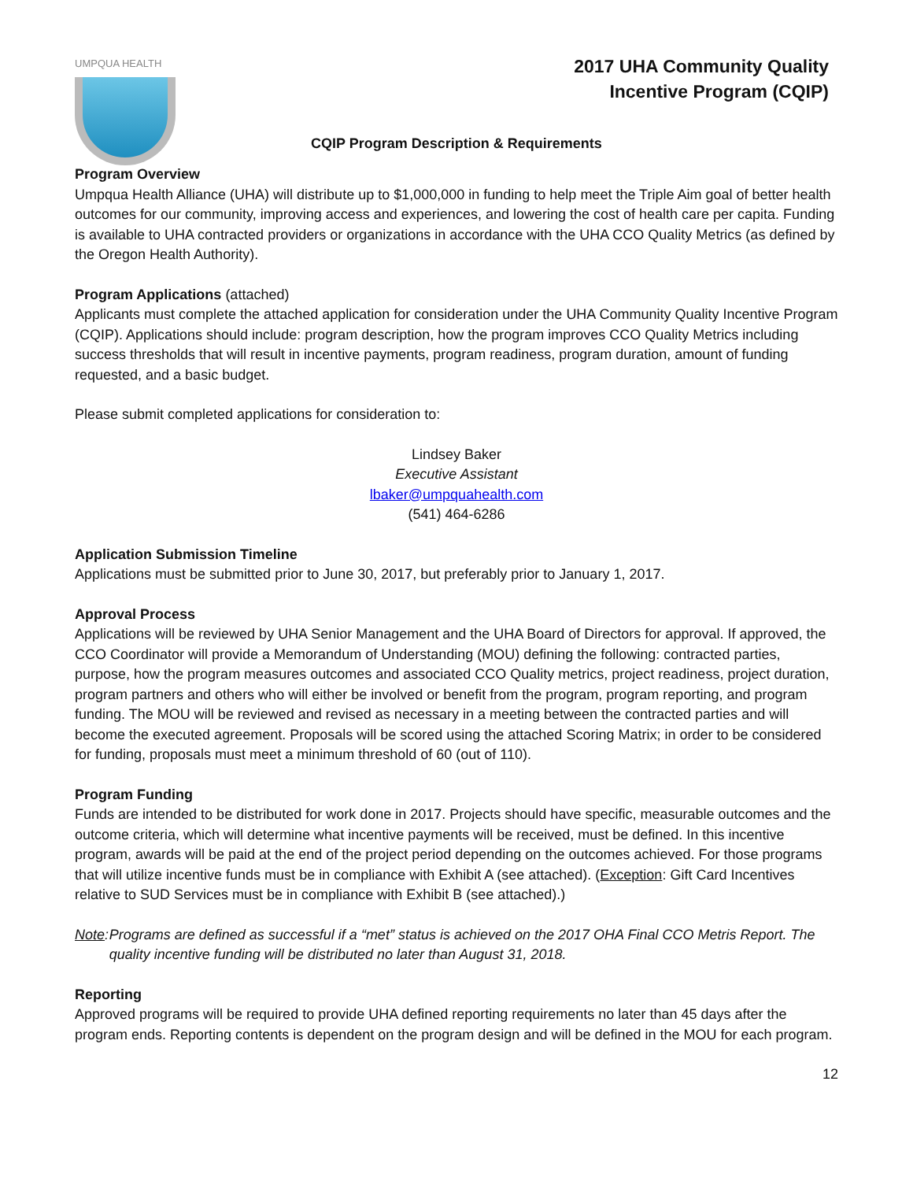UMPQUA HEALTH
2017 UHA Community Quality
Incentive Program (CQIP)
CQIP Program Description & Requirements
Program Overview
Umpqua Health Alliance (UHA) will distribute up to $1,000,000 in funding to help meet the Triple Aim goal of better health outcomes for our community, improving access and experiences, and lowering the cost of health care per capita. Funding is available to UHA contracted providers or organizations in accordance with the UHA CCO Quality Metrics (as defined by the Oregon Health Authority).
Program Applications (attached)
Applicants must complete the attached application for consideration under the UHA Community Quality Incentive Program (CQIP). Applications should include: program description, how the program improves CCO Quality Metrics including success thresholds that will result in incentive payments, program readiness, program duration, amount of funding requested, and a basic budget.
Please submit completed applications for consideration to:
Lindsey Baker
Executive Assistant
lbaker@umpquahealth.com
(541) 464-6286
Application Submission Timeline
Applications must be submitted prior to June 30, 2017, but preferably prior to January 1, 2017.
Approval Process
Applications will be reviewed by UHA Senior Management and the UHA Board of Directors for approval. If approved, the CCO Coordinator will provide a Memorandum of Understanding (MOU) defining the following: contracted parties, purpose, how the program measures outcomes and associated CCO Quality metrics, project readiness, project duration, program partners and others who will either be involved or benefit from the program, program reporting, and program funding. The MOU will be reviewed and revised as necessary in a meeting between the contracted parties and will become the executed agreement. Proposals will be scored using the attached Scoring Matrix; in order to be considered for funding, proposals must meet a minimum threshold of 60 (out of 110).
Program Funding
Funds are intended to be distributed for work done in 2017. Projects should have specific, measurable outcomes and the outcome criteria, which will determine what incentive payments will be received, must be defined. In this incentive program, awards will be paid at the end of the project period depending on the outcomes achieved. For those programs that will utilize incentive funds must be in compliance with Exhibit A (see attached). (Exception: Gift Card Incentives relative to SUD Services must be in compliance with Exhibit B (see attached).)
Note: Programs are defined as successful if a “met” status is achieved on the 2017 OHA Final CCO Metris Report. The quality incentive funding will be distributed no later than August 31, 2018.
Reporting
Approved programs will be required to provide UHA defined reporting requirements no later than 45 days after the program ends. Reporting contents is dependent on the program design and will be defined in the MOU for each program.
12